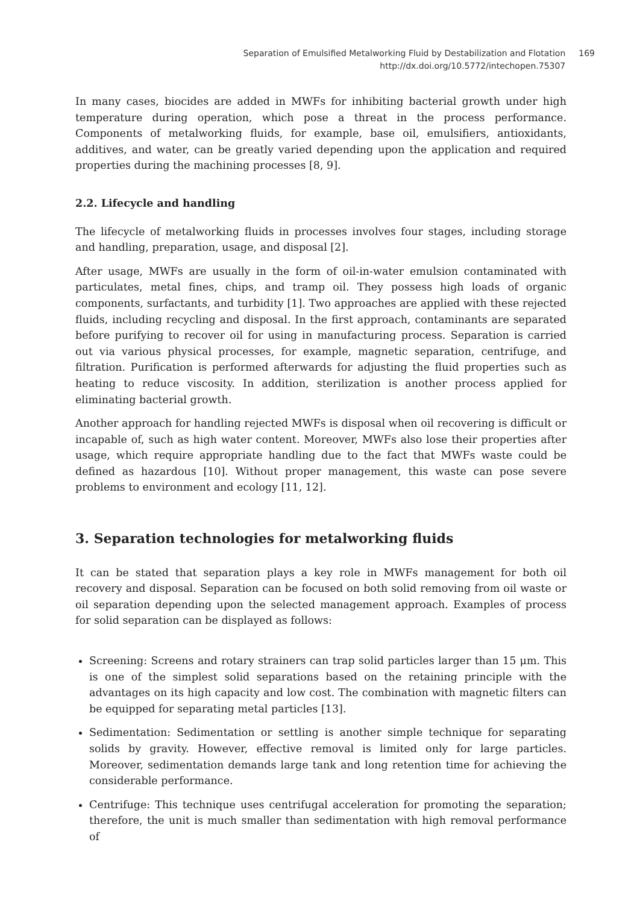Separation of Emulsified Metalworking Fluid by Destabilization and Flotation
http://dx.doi.org/10.5772/intechopen.75307
169
In many cases, biocides are added in MWFs for inhibiting bacterial growth under high temperature during operation, which pose a threat in the process performance. Components of metalworking fluids, for example, base oil, emulsifiers, antioxidants, additives, and water, can be greatly varied depending upon the application and required properties during the machining processes [8, 9].
2.2. Lifecycle and handling
The lifecycle of metalworking fluids in processes involves four stages, including storage and handling, preparation, usage, and disposal [2].
After usage, MWFs are usually in the form of oil-in-water emulsion contaminated with particulates, metal fines, chips, and tramp oil. They possess high loads of organic components, surfactants, and turbidity [1]. Two approaches are applied with these rejected fluids, including recycling and disposal. In the first approach, contaminants are separated before purifying to recover oil for using in manufacturing process. Separation is carried out via various physical processes, for example, magnetic separation, centrifuge, and filtration. Purification is performed afterwards for adjusting the fluid properties such as heating to reduce viscosity. In addition, sterilization is another process applied for eliminating bacterial growth.
Another approach for handling rejected MWFs is disposal when oil recovering is difficult or incapable of, such as high water content. Moreover, MWFs also lose their properties after usage, which require appropriate handling due to the fact that MWFs waste could be defined as hazardous [10]. Without proper management, this waste can pose severe problems to environment and ecology [11, 12].
3. Separation technologies for metalworking fluids
It can be stated that separation plays a key role in MWFs management for both oil recovery and disposal. Separation can be focused on both solid removing from oil waste or oil separation depending upon the selected management approach. Examples of process for solid separation can be displayed as follows:
Screening: Screens and rotary strainers can trap solid particles larger than 15 μm. This is one of the simplest solid separations based on the retaining principle with the advantages on its high capacity and low cost. The combination with magnetic filters can be equipped for separating metal particles [13].
Sedimentation: Sedimentation or settling is another simple technique for separating solids by gravity. However, effective removal is limited only for large particles. Moreover, sedimentation demands large tank and long retention time for achieving the considerable performance.
Centrifuge: This technique uses centrifugal acceleration for promoting the separation; therefore, the unit is much smaller than sedimentation with high removal performance of